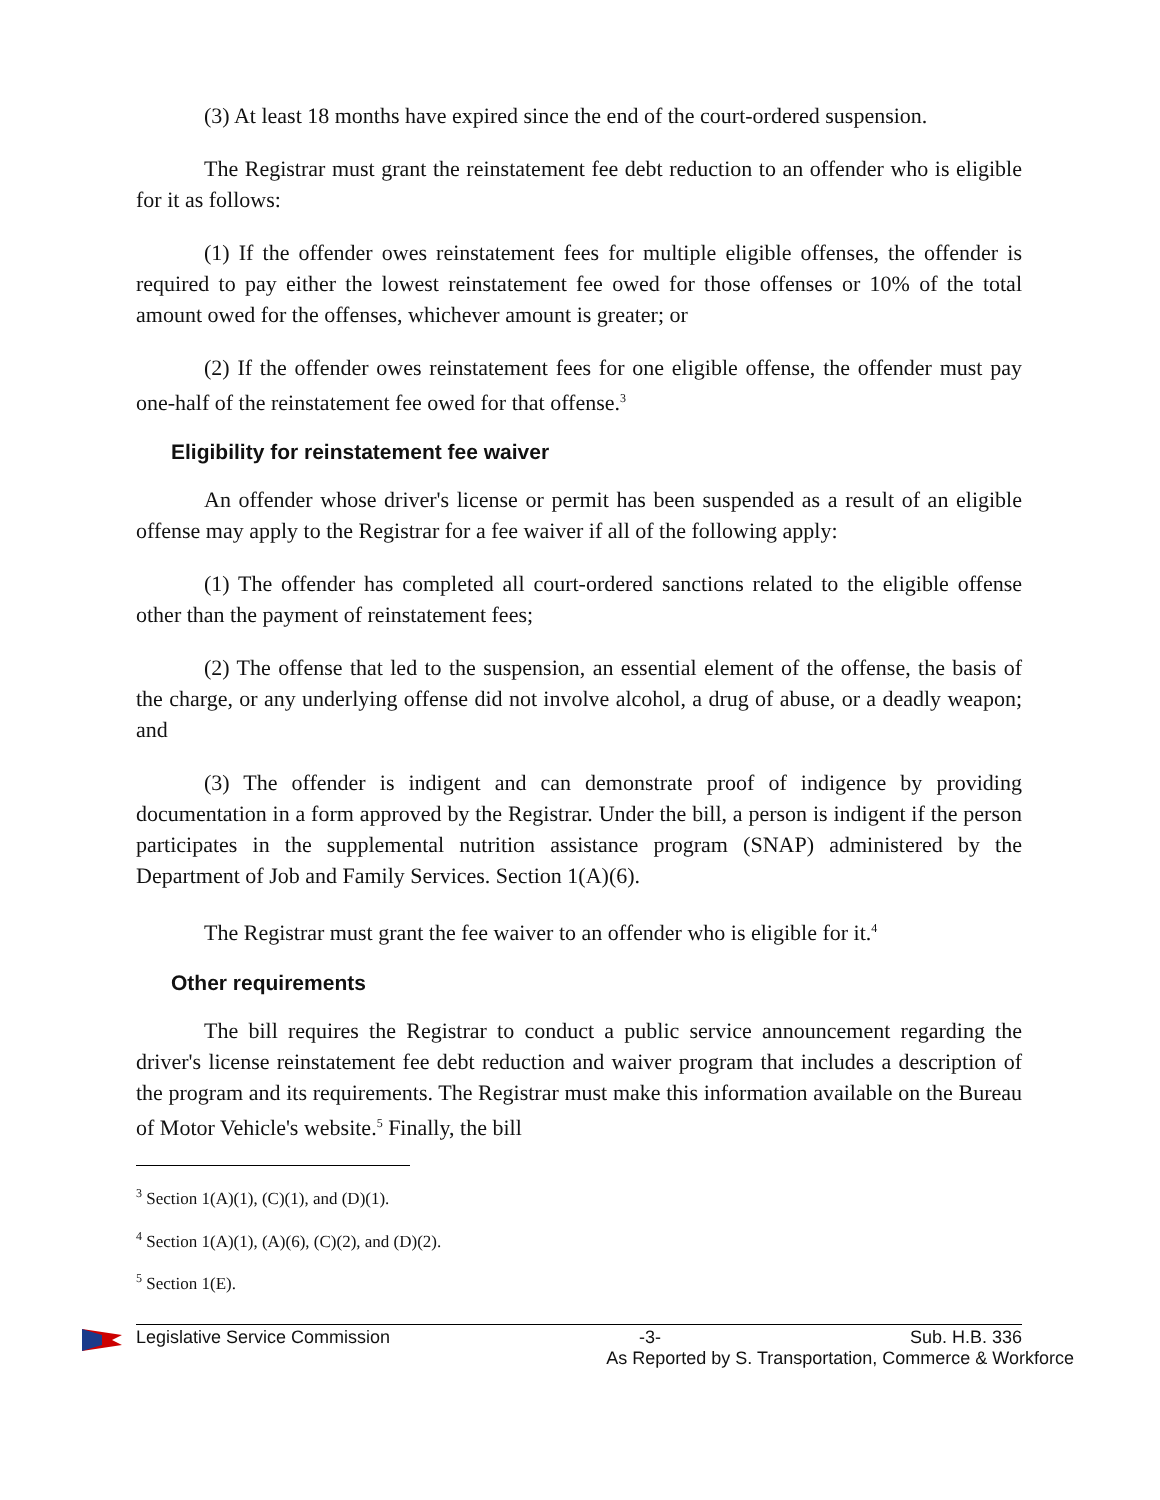(3) At least 18 months have expired since the end of the court-ordered suspension.
The Registrar must grant the reinstatement fee debt reduction to an offender who is eligible for it as follows:
(1) If the offender owes reinstatement fees for multiple eligible offenses, the offender is required to pay either the lowest reinstatement fee owed for those offenses or 10% of the total amount owed for the offenses, whichever amount is greater; or
(2) If the offender owes reinstatement fees for one eligible offense, the offender must pay one-half of the reinstatement fee owed for that offense.<sup>3</sup>
Eligibility for reinstatement fee waiver
An offender whose driver's license or permit has been suspended as a result of an eligible offense may apply to the Registrar for a fee waiver if all of the following apply:
(1) The offender has completed all court-ordered sanctions related to the eligible offense other than the payment of reinstatement fees;
(2) The offense that led to the suspension, an essential element of the offense, the basis of the charge, or any underlying offense did not involve alcohol, a drug of abuse, or a deadly weapon; and
(3) The offender is indigent and can demonstrate proof of indigence by providing documentation in a form approved by the Registrar. Under the bill, a person is indigent if the person participates in the supplemental nutrition assistance program (SNAP) administered by the Department of Job and Family Services. Section 1(A)(6).
The Registrar must grant the fee waiver to an offender who is eligible for it.<sup>4</sup>
Other requirements
The bill requires the Registrar to conduct a public service announcement regarding the driver's license reinstatement fee debt reduction and waiver program that includes a description of the program and its requirements. The Registrar must make this information available on the Bureau of Motor Vehicle's website.<sup>5</sup> Finally, the bill
<sup>3</sup> Section 1(A)(1), (C)(1), and (D)(1).
<sup>4</sup> Section 1(A)(1), (A)(6), (C)(2), and (D)(2).
<sup>5</sup> Section 1(E).
Legislative Service Commission -3- Sub. H.B. 336
As Reported by S. Transportation, Commerce & Workforce